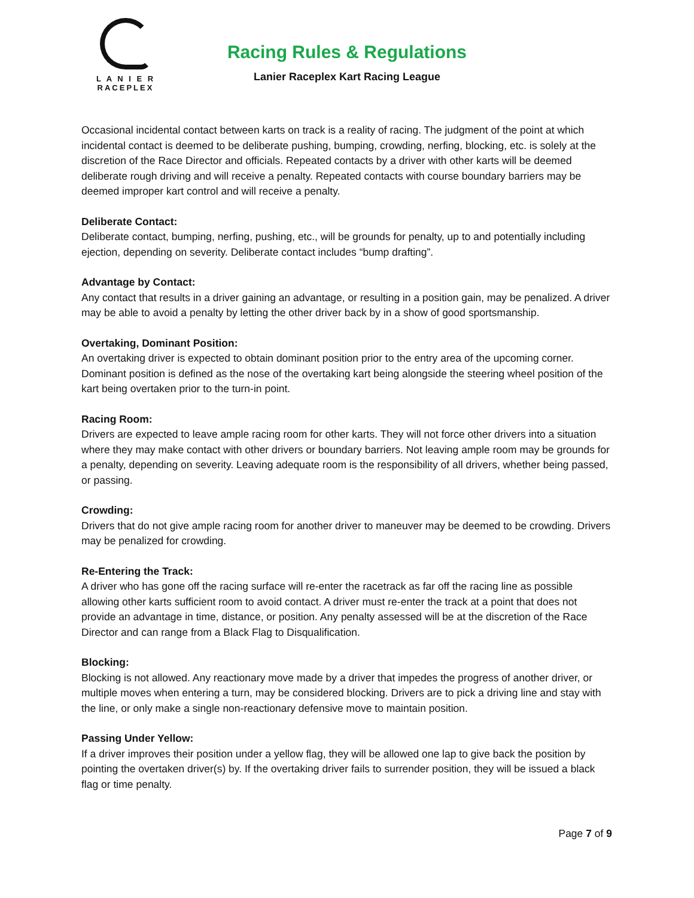L A N I E R
RACEPLEX
Racing Rules & Regulations
Lanier Raceplex Kart Racing League
Occasional incidental contact between karts on track is a reality of racing. The judgment of the point at which incidental contact is deemed to be deliberate pushing, bumping, crowding, nerfing, blocking, etc. is solely at the discretion of the Race Director and officials. Repeated contacts by a driver with other karts will be deemed deliberate rough driving and will receive a penalty. Repeated contacts with course boundary barriers may be deemed improper kart control and will receive a penalty.
Deliberate Contact:
Deliberate contact, bumping, nerfing, pushing, etc., will be grounds for penalty, up to and potentially including ejection, depending on severity. Deliberate contact includes “bump drafting”.
Advantage by Contact:
Any contact that results in a driver gaining an advantage, or resulting in a position gain, may be penalized. A driver may be able to avoid a penalty by letting the other driver back by in a show of good sportsmanship.
Overtaking, Dominant Position:
An overtaking driver is expected to obtain dominant position prior to the entry area of the upcoming corner. Dominant position is defined as the nose of the overtaking kart being alongside the steering wheel position of the kart being overtaken prior to the turn-in point.
Racing Room:
Drivers are expected to leave ample racing room for other karts. They will not force other drivers into a situation where they may make contact with other drivers or boundary barriers. Not leaving ample room may be grounds for a penalty, depending on severity. Leaving adequate room is the responsibility of all drivers, whether being passed, or passing.
Crowding:
Drivers that do not give ample racing room for another driver to maneuver may be deemed to be crowding. Drivers may be penalized for crowding.
Re-Entering the Track:
A driver who has gone off the racing surface will re-enter the racetrack as far off the racing line as possible allowing other karts sufficient room to avoid contact. A driver must re-enter the track at a point that does not provide an advantage in time, distance, or position. Any penalty assessed will be at the discretion of the Race Director and can range from a Black Flag to Disqualification.
Blocking:
Blocking is not allowed. Any reactionary move made by a driver that impedes the progress of another driver, or multiple moves when entering a turn, may be considered blocking. Drivers are to pick a driving line and stay with the line, or only make a single non-reactionary defensive move to maintain position.
Passing Under Yellow:
If a driver improves their position under a yellow flag, they will be allowed one lap to give back the position by pointing the overtaken driver(s) by. If the overtaking driver fails to surrender position, they will be issued a black flag or time penalty.
Page 7 of 9